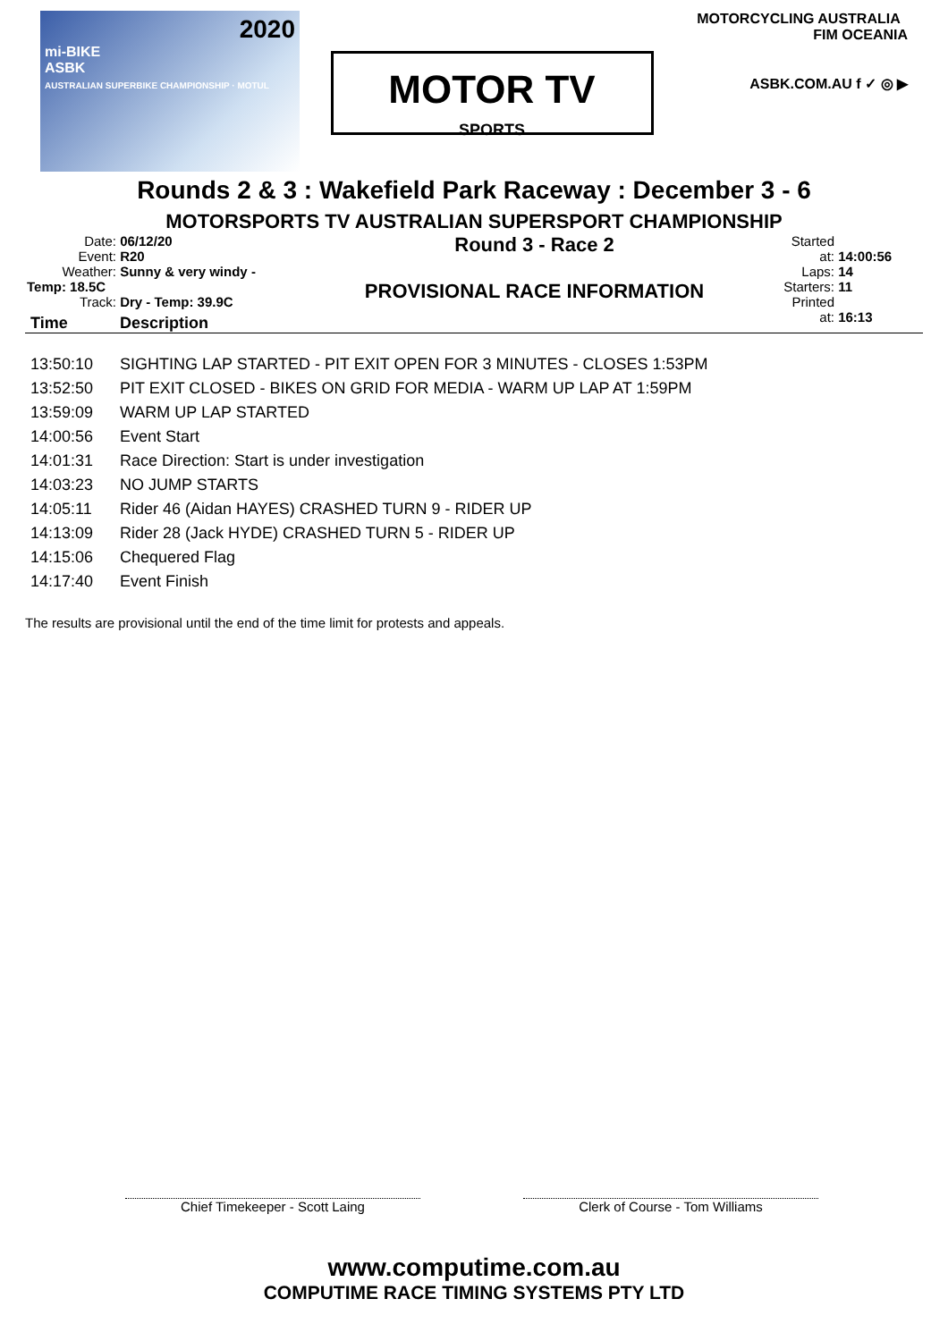2020
mi-BIKE
ASBK
AUSTRALIAN SUPERBIKE CHAMPIONSHIP · MOTUL
MOTOR TV
SPORTS
MOTORCYCLING AUSTRALIA FIM OCEANIA
ASBK.COM.AU f ✓ ◎ ▶
Rounds 2 & 3 : Wakefield Park Raceway : December 3 - 6
MOTORSPORTS TV AUSTRALIAN SUPERSPORT CHAMPIONSHIP
Date: 06/12/20
Event: R20
Weather: Sunny & very windy - Temp: 18.5C
Track: Dry - Temp: 39.9C
Round 3 - Race 2
PROVISIONAL RACE INFORMATION
Started at: 14:00:56
Laps: 14
Starters: 11
Printed at: 16:13
| Time | Description |
| --- | --- |
| 13:50:10 | SIGHTING LAP STARTED - PIT EXIT OPEN FOR 3 MINUTES - CLOSES 1:53PM |
| 13:52:50 | PIT EXIT CLOSED - BIKES ON GRID FOR MEDIA - WARM UP LAP AT 1:59PM |
| 13:59:09 | WARM UP LAP STARTED |
| 14:00:56 | Event Start |
| 14:01:31 | Race Direction: Start is under investigation |
| 14:03:23 | NO JUMP STARTS |
| 14:05:11 | Rider 46 (Aidan HAYES) CRASHED TURN 9 - RIDER UP |
| 14:13:09 | Rider 28 (Jack HYDE) CRASHED TURN 5 - RIDER UP |
| 14:15:06 | Chequered Flag |
| 14:17:40 | Event Finish |
The results are provisional until the end of the time limit for protests and appeals.
Chief Timekeeper - Scott Laing Clerk of Course - Tom Williams
www.computime.com.au
COMPUTIME RACE TIMING SYSTEMS PTY LTD